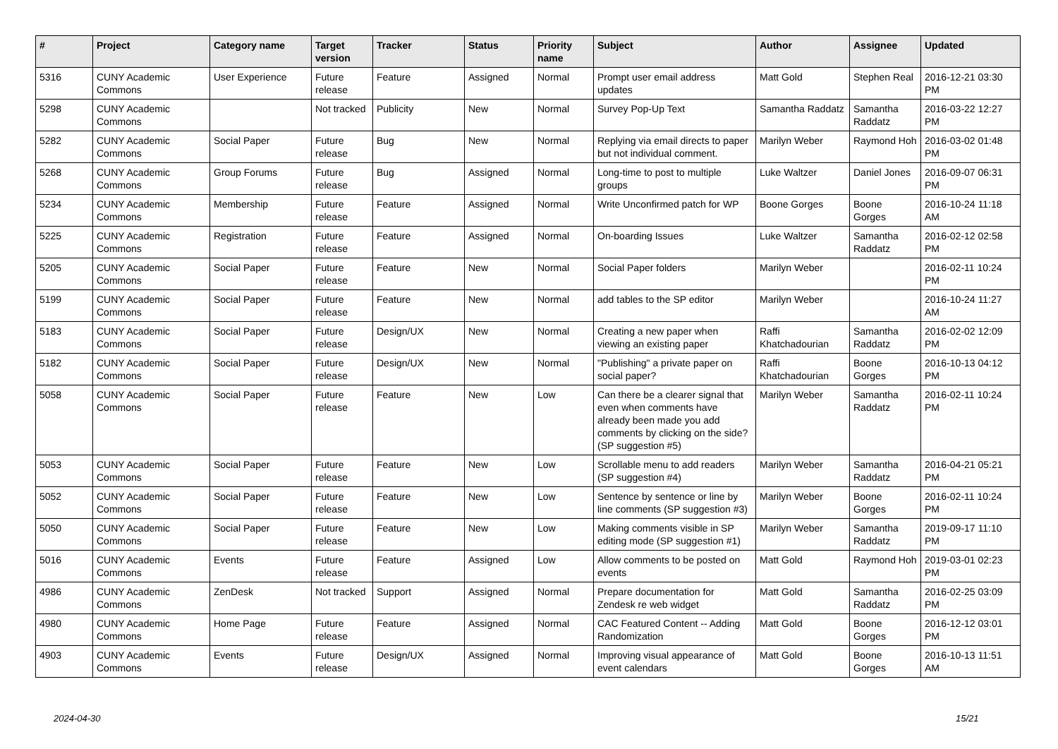| # | Project | Category name | Target version | Tracker | Status | Priority name | Subject | Author | Assignee | Updated |
| --- | --- | --- | --- | --- | --- | --- | --- | --- | --- | --- |
| 5316 | CUNY Academic Commons | User Experience | Future release | Feature | Assigned | Normal | Prompt user email address updates | Matt Gold | Stephen Real | 2016-12-21 03:30 PM |
| 5298 | CUNY Academic Commons | | Not tracked | Publicity | New | Normal | Survey Pop-Up Text | Samantha Raddatz | Samantha Raddatz | 2016-03-22 12:27 PM |
| 5282 | CUNY Academic Commons | Social Paper | Future release | Bug | New | Normal | Replying via email directs to paper but not individual comment. | Marilyn Weber | Raymond Hoh | 2016-03-02 01:48 PM |
| 5268 | CUNY Academic Commons | Group Forums | Future release | Bug | Assigned | Normal | Long-time to post to multiple groups | Luke Waltzer | Daniel Jones | 2016-09-07 06:31 PM |
| 5234 | CUNY Academic Commons | Membership | Future release | Feature | Assigned | Normal | Write Unconfirmed patch for WP | Boone Gorges | Boone Gorges | 2016-10-24 11:18 AM |
| 5225 | CUNY Academic Commons | Registration | Future release | Feature | Assigned | Normal | On-boarding Issues | Luke Waltzer | Samantha Raddatz | 2016-02-12 02:58 PM |
| 5205 | CUNY Academic Commons | Social Paper | Future release | Feature | New | Normal | Social Paper folders | Marilyn Weber | | 2016-02-11 10:24 PM |
| 5199 | CUNY Academic Commons | Social Paper | Future release | Feature | New | Normal | add tables to the SP editor | Marilyn Weber | | 2016-10-24 11:27 AM |
| 5183 | CUNY Academic Commons | Social Paper | Future release | Design/UX | New | Normal | Creating a new paper when viewing an existing paper | Raffi Khatchadourian | Samantha Raddatz | 2016-02-02 12:09 PM |
| 5182 | CUNY Academic Commons | Social Paper | Future release | Design/UX | New | Normal | "Publishing" a private paper on social paper? | Raffi Khatchadourian | Boone Gorges | 2016-10-13 04:12 PM |
| 5058 | CUNY Academic Commons | Social Paper | Future release | Feature | New | Low | Can there be a clearer signal that even when comments have already been made you add comments by clicking on the side? (SP suggestion #5) | Marilyn Weber | Samantha Raddatz | 2016-02-11 10:24 PM |
| 5053 | CUNY Academic Commons | Social Paper | Future release | Feature | New | Low | Scrollable menu to add readers (SP suggestion #4) | Marilyn Weber | Samantha Raddatz | 2016-04-21 05:21 PM |
| 5052 | CUNY Academic Commons | Social Paper | Future release | Feature | New | Low | Sentence by sentence or line by line comments (SP suggestion #3) | Marilyn Weber | Boone Gorges | 2016-02-11 10:24 PM |
| 5050 | CUNY Academic Commons | Social Paper | Future release | Feature | New | Low | Making comments visible in SP editing mode (SP suggestion #1) | Marilyn Weber | Samantha Raddatz | 2019-09-17 11:10 PM |
| 5016 | CUNY Academic Commons | Events | Future release | Feature | Assigned | Low | Allow comments to be posted on events | Matt Gold | Raymond Hoh | 2019-03-01 02:23 PM |
| 4986 | CUNY Academic Commons | ZenDesk | Not tracked | Support | Assigned | Normal | Prepare documentation for Zendesk re web widget | Matt Gold | Samantha Raddatz | 2016-02-25 03:09 PM |
| 4980 | CUNY Academic Commons | Home Page | Future release | Feature | Assigned | Normal | CAC Featured Content -- Adding Randomization | Matt Gold | Boone Gorges | 2016-12-12 03:01 PM |
| 4903 | CUNY Academic Commons | Events | Future release | Design/UX | Assigned | Normal | Improving visual appearance of event calendars | Matt Gold | Boone Gorges | 2016-10-13 11:51 AM |
2024-04-30 15/21